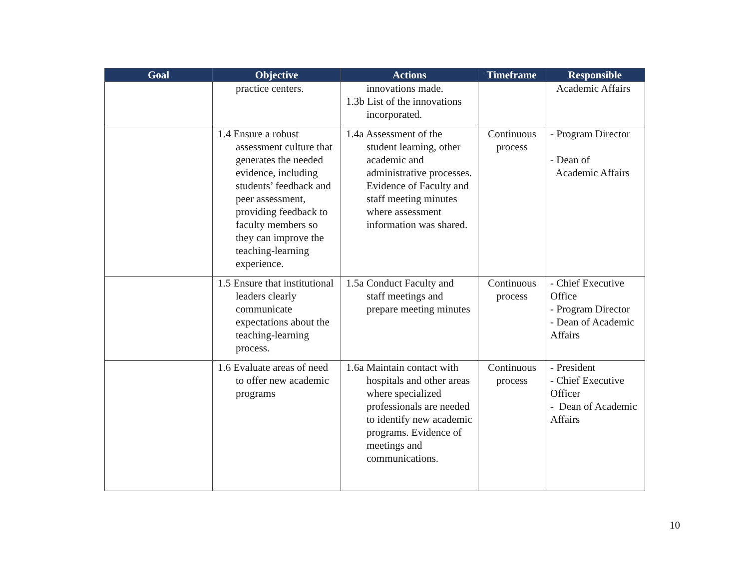| Goal | Objective | Actions | Timeframe | Responsible |
| --- | --- | --- | --- | --- |
| | practice centers. | innovations made. 1.3b List of the innovations incorporated. | | Academic Affairs |
| | 1.4 Ensure a robust assessment culture that generates the needed evidence, including students’ feedback and peer assessment, providing feedback to faculty members so they can improve the teaching-learning experience. | 1.4a Assessment of the student learning, other academic and administrative processes. Evidence of Faculty and staff meeting minutes where assessment information was shared. | Continuous process | - Program Director - Dean of Academic Affairs |
| | 1.5 Ensure that institutional leaders clearly communicate expectations about the teaching-learning process. | 1.5a Conduct Faculty and staff meetings and prepare meeting minutes | Continuous process | - Chief Executive Office - Program Director - Dean of Academic Affairs |
| | 1.6 Evaluate areas of need to offer new academic programs | 1.6a Maintain contact with hospitals and other areas where specialized professionals are needed to identify new academic programs. Evidence of meetings and communications. | Continuous process | - President - Chief Executive Officer - Dean of Academic Affairs |
10